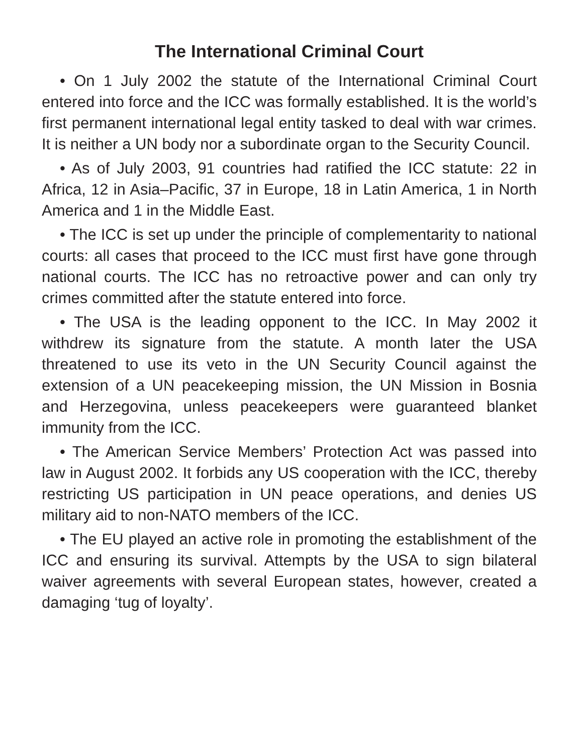The International Criminal Court
• On 1 July 2002 the statute of the International Criminal Court entered into force and the ICC was formally established. It is the world’s first permanent international legal entity tasked to deal with war crimes. It is neither a UN body nor a subordinate organ to the Security Council.
• As of July 2003, 91 countries had ratified the ICC statute: 22 in Africa, 12 in Asia–Pacific, 37 in Europe, 18 in Latin America, 1 in North America and 1 in the Middle East.
• The ICC is set up under the principle of complementarity to national courts: all cases that proceed to the ICC must first have gone through national courts. The ICC has no retroactive power and can only try crimes committed after the statute entered into force.
• The USA is the leading opponent to the ICC. In May 2002 it withdrew its signature from the statute. A month later the USA threatened to use its veto in the UN Security Council against the extension of a UN peacekeeping mission, the UN Mission in Bosnia and Herzegovina, unless peacekeepers were guaranteed blanket immunity from the ICC.
• The American Service Members’ Protection Act was passed into law in August 2002. It forbids any US cooperation with the ICC, thereby restricting US participation in UN peace operations, and denies US military aid to non-NATO members of the ICC.
• The EU played an active role in promoting the establishment of the ICC and ensuring its survival. Attempts by the USA to sign bilateral waiver agreements with several European states, however, created a damaging ‘tug of loyalty’.